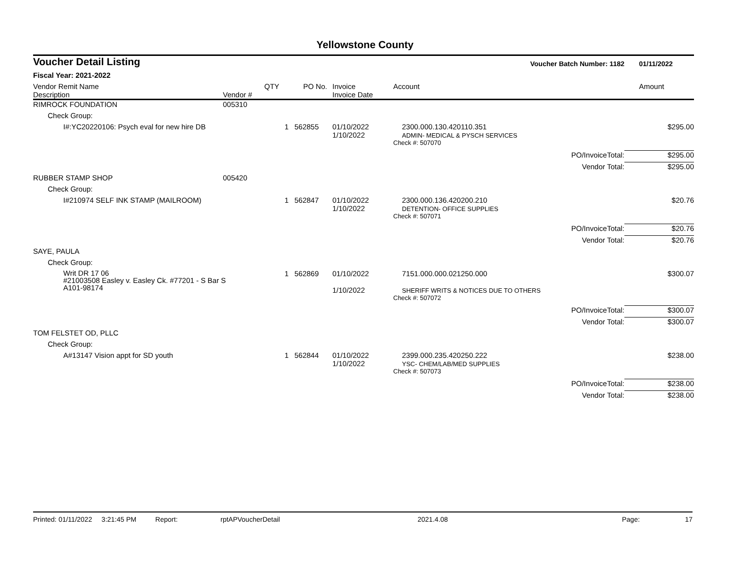Yellowstone County
| Voucher Detail Listing | | | | | Voucher Batch Number: 1182 | | 01/11/2022 |
| Fiscal Year: 2021-2022 | | | | | | | |
| Vendor Remit Name Description | Vendor # | QTY | PO No. | Invoice Invoice Date | Account | | Amount |
| RIMROCK FOUNDATION | 005310 | | | | | | |
| Check Group: | | | | | | | |
| I#:YC20220106: Psych eval for new hire DB | | 1 | 562855 | 01/10/2022 1/10/2022 | 2300.000.130.420110.351 ADMIN- MEDICAL & PYSCH SERVICES | | $295.00 |
| | | | | | Check #: 507070 | | |
| | | | | | | PO/InvoiceTotal: | $295.00 |
| | | | | | | Vendor Total: | $295.00 |
| RUBBER STAMP SHOP | 005420 | | | | | | |
| Check Group: | | | | | | | |
| I#210974 SELF INK STAMP (MAILROOM) | | 1 | 562847 | 01/10/2022 1/10/2022 | 2300.000.136.420200.210 DETENTION- OFFICE SUPPLIES | | $20.76 |
| | | | | | Check #: 507071 | | |
| | | | | | | PO/InvoiceTotal: | $20.76 |
| | | | | | | Vendor Total: | $20.76 |
| SAYE, PAULA | | | | | | | |
| Check Group: | | | | | | | |
| Writ DR 17 06 #21003508 Easley v. Easley Ck. #77201 - S Bar S A101-98174 | | 1 | 562869 | 01/10/2022 1/10/2022 | 7151.000.000.021250.000 SHERIFF WRITS & NOTICES DUE TO OTHERS | | $300.07 |
| | | | | | Check #: 507072 | | |
| | | | | | | PO/InvoiceTotal: | $300.07 |
| | | | | | | Vendor Total: | $300.07 |
| TOM FELSTET OD, PLLC | | | | | | | |
| Check Group: | | | | | | | |
| A#13147 Vision appt for SD youth | | 1 | 562844 | 01/10/2022 1/10/2022 | 2399.000.235.420250.222 YSC- CHEM/LAB/MED SUPPLIES | | $238.00 |
| | | | | | Check #: 507073 | | |
| | | | | | | PO/InvoiceTotal: | $238.00 |
| | | | | | | Vendor Total: | $238.00 |
Printed: 01/11/2022 3:21:45 PM Report: rptAPVoucherDetail 2021.4.08 Page: 17